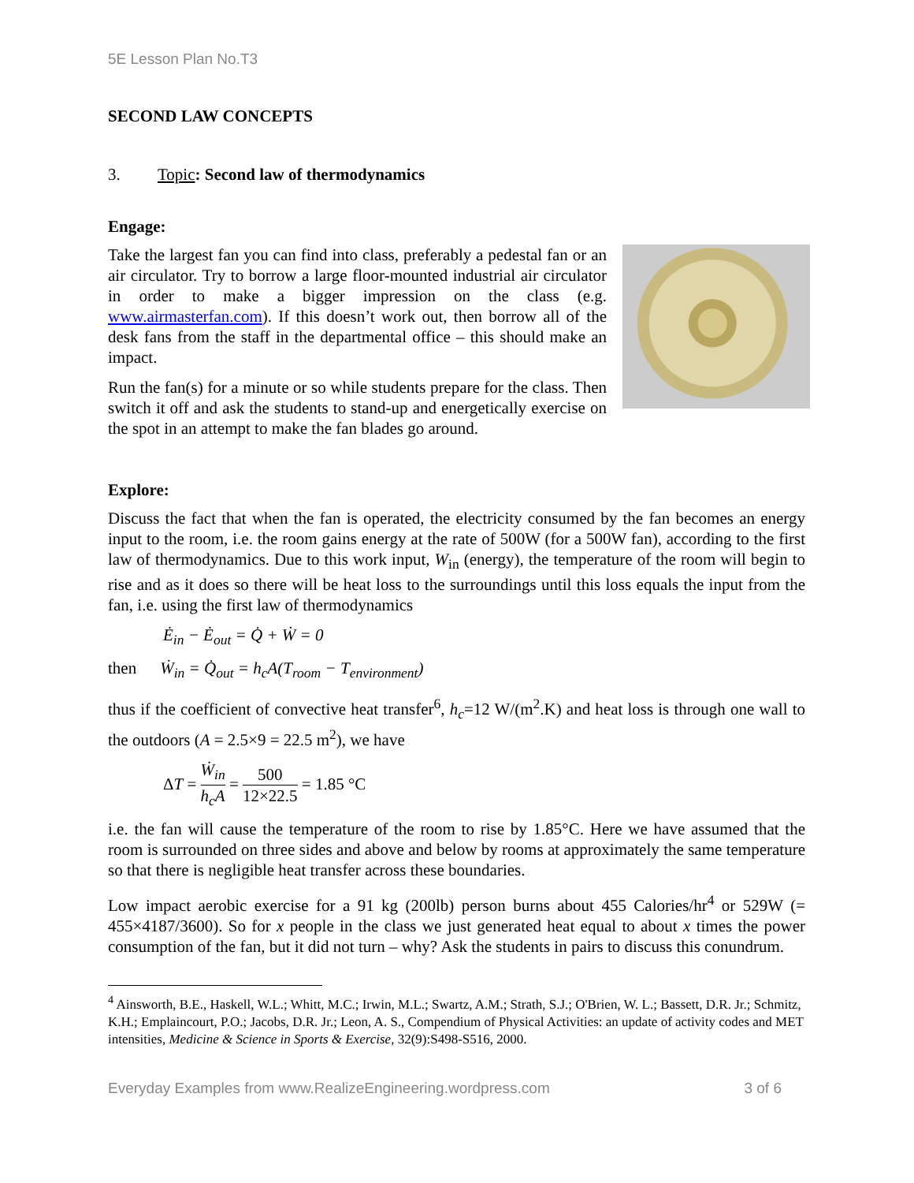5E Lesson Plan No.T3
SECOND LAW CONCEPTS
3. Topic: Second law of thermodynamics
Engage:
Take the largest fan you can find into class, preferably a pedestal fan or an air circulator. Try to borrow a large floor-mounted industrial air circulator in order to make a bigger impression on the class (e.g. www.airmasterfan.com). If this doesn’t work out, then borrow all of the desk fans from the staff in the departmental office – this should make an impact.
Run the fan(s) for a minute or so while students prepare for the class. Then switch it off and ask the students to stand-up and energetically exercise on the spot in an attempt to make the fan blades go around.
Explore:
Discuss the fact that when the fan is operated, the electricity consumed by the fan becomes an energy input to the room, i.e. the room gains energy at the rate of 500W (for a 500W fan), according to the first law of thermodynamics. Due to this work input, W<sub>in</sub> (energy), the temperature of the room will begin to rise and as it does so there will be heat loss to the surroundings until this loss equals the input from the fan, i.e. using the first law of thermodynamics
Ė<sub>in</sub> − Ė<sub>out</sub> = Q̇ + Ẇ = 0
then Ẇ<sub>in</sub> = Q̇<sub>out</sub> = h<sub>c</sub>A(T<sub>room</sub> − T<sub>environment</sub>)
thus if the coefficient of convective heat transfer<sup>6</sup>, h<sub>c</sub>=12 W/(m<sup>2</sup>.K) and heat loss is through one wall to the outdoors (A = 2.5×9 = 22.5 m<sup>2</sup>), we have
ΔT = Ẇ<sub>in</sub> h<sub>c</sub>A = 500 12×22.5 = 1.85 °C
i.e. the fan will cause the temperature of the room to rise by 1.85°C. Here we have assumed that the room is surrounded on three sides and above and below by rooms at approximately the same temperature so that there is negligible heat transfer across these boundaries.
Low impact aerobic exercise for a 91 kg (200lb) person burns about 455 Calories/hr<sup>4</sup> or 529W (= 455×4187/3600). So for x people in the class we just generated heat equal to about x times the power consumption of the fan, but it did not turn – why? Ask the students in pairs to discuss this conundrum.
<sup>4</sup> Ainsworth, B.E., Haskell, W.L.; Whitt, M.C.; Irwin, M.L.; Swartz, A.M.; Strath, S.J.; O'Brien, W. L.; Bassett, D.R. Jr.; Schmitz, K.H.; Emplaincourt, P.O.; Jacobs, D.R. Jr.; Leon, A. S., Compendium of Physical Activities: an update of activity codes and MET intensities, Medicine & Science in Sports & Exercise, 32(9):S498-S516, 2000.
Everyday Examples from www.RealizeEngineering.wordpress.com 3 of 6